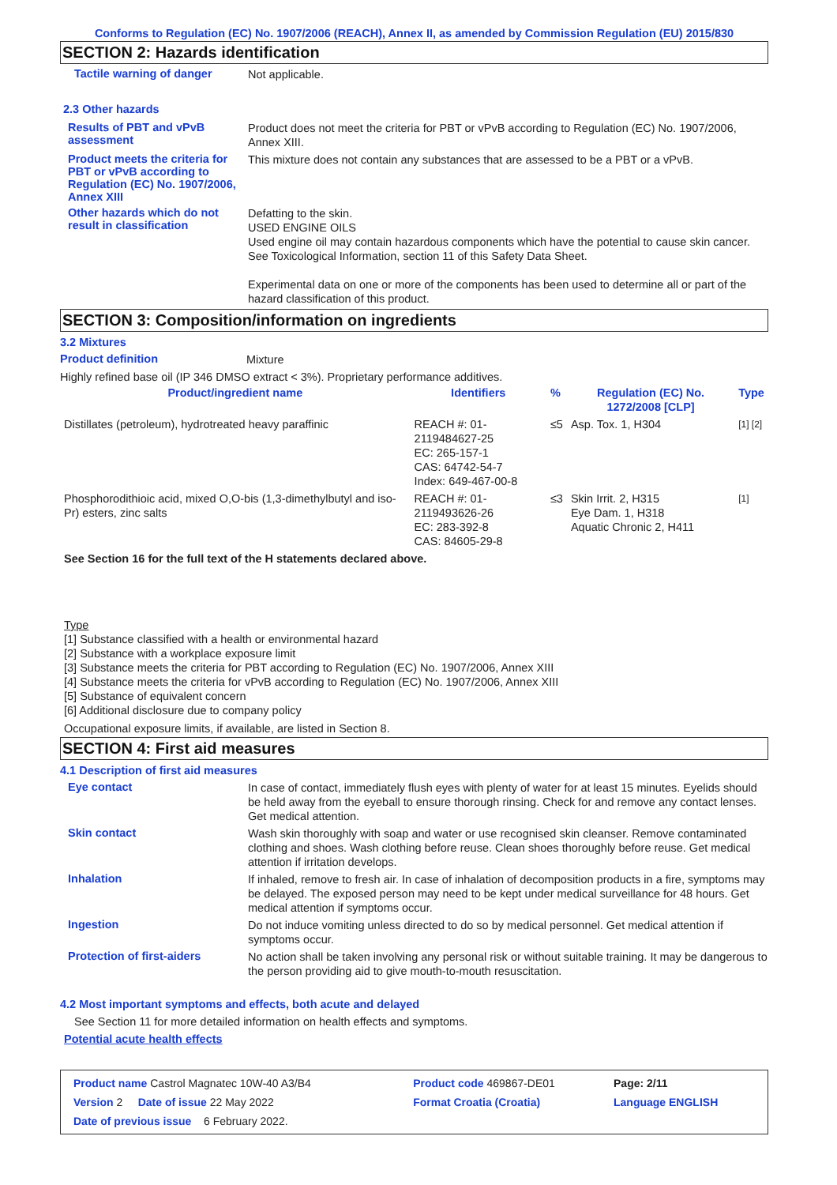Conforms to Regulation (EC) No. 1907/2006 (REACH), Annex II, as amended by Commission Regulation (EU) 2015/830
SECTION 2: Hazards identification
Tactile warning of danger
Not applicable.
2.3 Other hazards
Results of PBT and vPvB assessment
Product does not meet the criteria for PBT or vPvB according to Regulation (EC) No. 1907/2006, Annex XIII.
Product meets the criteria for PBT or vPvB according to Regulation (EC) No. 1907/2006, Annex XIII
This mixture does not contain any substances that are assessed to be a PBT or a vPvB.
Other hazards which do not result in classification
Defatting to the skin.
USED ENGINE OILS
Used engine oil may contain hazardous components which have the potential to cause skin cancer.
See Toxicological Information, section 11 of this Safety Data Sheet.
Experimental data on one or more of the components has been used to determine all or part of the hazard classification of this product.
SECTION 3: Composition/information on ingredients
3.2 Mixtures
Product definition
Mixture
Highly refined base oil (IP 346 DMSO extract < 3%). Proprietary performance additives.
| Product/ingredient name | Identifiers | % | Regulation (EC) No. 1272/2008 [CLP] | Type |
| --- | --- | --- | --- | --- |
| Distillates (petroleum), hydrotreated heavy paraffinic | REACH #: 01-2119484627-25 EC: 265-157-1 CAS: 64742-54-7 Index: 649-467-00-8 | ≤5 | Asp. Tox. 1, H304 | [1] [2] |
| Phosphorodithioic acid, mixed O,O-bis (1,3-dimethylbutyl and iso-Pr) esters, zinc salts | REACH #: 01-2119493626-26 EC: 283-392-8 CAS: 84605-29-8 | ≤3 | Skin Irrit. 2, H315 Eye Dam. 1, H318 Aquatic Chronic 2, H411 | [1] |
| See Section 16 for the full text of the H statements declared above. | | | | |
Type
[1] Substance classified with a health or environmental hazard
[2] Substance with a workplace exposure limit
[3] Substance meets the criteria for PBT according to Regulation (EC) No. 1907/2006, Annex XIII
[4] Substance meets the criteria for vPvB according to Regulation (EC) No. 1907/2006, Annex XIII
[5] Substance of equivalent concern
[6] Additional disclosure due to company policy
Occupational exposure limits, if available, are listed in Section 8.
SECTION 4: First aid measures
4.1 Description of first aid measures
Eye contact
In case of contact, immediately flush eyes with plenty of water for at least 15 minutes. Eyelids should be held away from the eyeball to ensure thorough rinsing. Check for and remove any contact lenses. Get medical attention.
Skin contact
Wash skin thoroughly with soap and water or use recognised skin cleanser. Remove contaminated clothing and shoes. Wash clothing before reuse. Clean shoes thoroughly before reuse. Get medical attention if irritation develops.
Inhalation
If inhaled, remove to fresh air. In case of inhalation of decomposition products in a fire, symptoms may be delayed. The exposed person may need to be kept under medical surveillance for 48 hours. Get medical attention if symptoms occur.
Ingestion
Do not induce vomiting unless directed to do so by medical personnel. Get medical attention if symptoms occur.
Protection of first-aiders
No action shall be taken involving any personal risk or without suitable training. It may be dangerous to the person providing aid to give mouth-to-mouth resuscitation.
4.2 Most important symptoms and effects, both acute and delayed
See Section 11 for more detailed information on health effects and symptoms.
Potential acute health effects
| Product name Castrol Magnatec 10W-40 A3/B4 | | Product code 469867-DE01 | Page: 2/11 |
| Version 2 Date of issue 22 May 2022 | | Format Croatia (Croatia) | Language ENGLISH |
| Date of previous issue 6 February 2022. | | | |